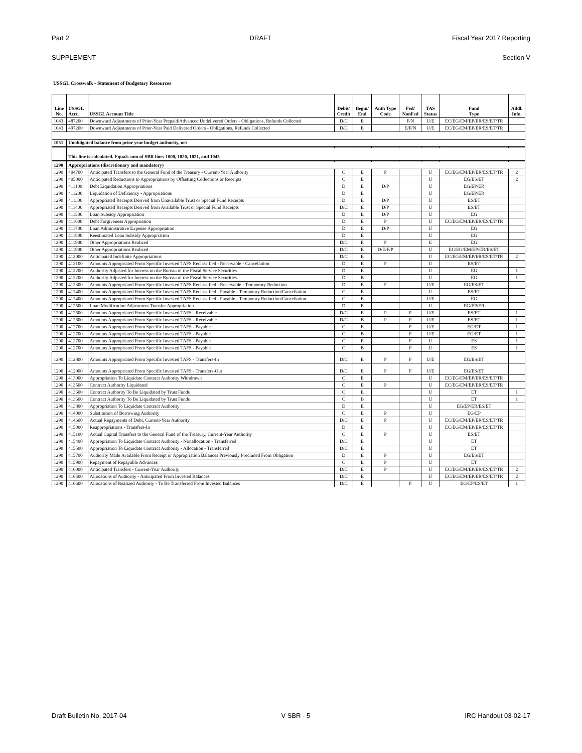Part 2 DRAFT Fiscal Year 2017 Reporting
SUPPLEMENT Section V
USSGL Crosswalk - Statement of Budgetary Resources
| Line No. | USSGL Acct. | USSGL Account Title | Debit/ Credit | Begin/ End | Auth Type Code | Fed/ NonFed | TAS Status | Fund Type | Addl. Info. |
| --- | --- | --- | --- | --- | --- | --- | --- | --- | --- |
| 1043 | 487200 | Downward Adjustments of Prior-Year Prepaid/Advanced Undelivered Orders - Obligations, Refunds Collected | D/C | E | | F/N | U/E | EC/EG/EM/EP/ER/ES/ET/TR | |
| 1043 | 497200 | Downward Adjustments of Prior-Year Paid Delivered Orders - Obligations, Refunds Collected | D/C | E | | E/F/N | U/E | EC/EG/EM/EP/ER/ES/ET/TR | |
| 1051 | Unobligated balance from prior year budget authority, net | | | | | | | | |
| | This line is calculated. Equals sum of SBR lines 1000, 1020, 1021, and 1043 | | | | | | | | |
| 1290 | Appropriations (discretionary and mandatory) | | | | | | | | |
| 1290 | 404700 | Anticipated Transfers to the General Fund of the Treasury - Current-Year Authority | C | E | P | | U | EC/EG/EM/EP/ER/ES/ET/TR | 2 |
| 1290 | 405000 | Anticipated Reductions to Appropriations by Offsetting Collections or Receipts | C | E | | | U | EG/ES/ET | 2 |
| 1290 | 411100 | Debt Liquidation Appropriations | D | E | D/P | | U | EG/EP/ER | |
| 1290 | 411200 | Liquidation of Deficiency - Appropriations | D | E | | | U | EG/EP/ER | |
| 1290 | 411300 | Appropriated Receipts Derived from Unavailable Trust or Special Fund Receipts | D | E | D/P | | U | ES/ET | |
| 1290 | 411400 | Appropriated Receipts Derived from Available Trust or Special Fund Receipts | D/C | E | D/P | | U | ES/ET | |
| 1290 | 411500 | Loan Subsidy Appropriation | D | E | D/P | | U | EG | |
| 1290 | 411600 | Debt Forgiveness Appropriation | D | E | P | | U | EC/EG/EM/EP/ER/ES/ET/TR | |
| 1290 | 411700 | Loan Administrative Expense Appropriation | D | E | D/P | | U | EG | |
| 1290 | 411800 | Reestimated Loan Subsidy Appropriation | D | E | | | U | EG | |
| 1290 | 411900 | Other Appropriations Realized | D/C | E | P | | E | EG | |
| 1290 | 411900 | Other Appropriations Realized | D/C | E | D/E/F/P | | U | EC/EG/EM/EP/ER/ES/ET | |
| 1290 | 412000 | Anticipated Indefinite Appropriations | D/C | E | | | U | EC/EG/EM/EP/ER/ES/ET/TR | 2 |
| 1290 | 412100 | Amounts Appropriated From Specific Invested TAFS Reclassified - Receivable - Cancellation | D | E | P | | U | ES/ET | |
| 1290 | 412200 | Authority Adjusted for Interest on the Bureau of the Fiscal Service Securities | D | E | | | U | EG | 1 |
| 1290 | 412200 | Authority Adjusted for Interest on the Bureau of the Fiscal Service Securities | D | B | | | U | EG | 1 |
| 1290 | 412300 | Amounts Appropriated From Specific Invested TAFS Reclassified - Receivable - Temporary Reduction | D | E | P | | U/E | EG/ES/ET | |
| 1290 | 412400 | Amounts Appropriated From Specific Invested TAFS Reclassified - Payable - Temporary Reduction/Cancellation | C | E | | | U | ES/ET | |
| 1290 | 412400 | Amounts Appropriated From Specific Invested TAFS Reclassified - Payable - Temporary Reduction/Cancellation | C | E | | | U/E | EG | |
| 1290 | 412500 | Loan Modification Adjustment Transfer Appropriation | D | E | | | U | EG/EP/ER | |
| 1290 | 412600 | Amounts Appropriated From Specific Invested TAFS - Receivable | D/C | E | P | F | U/E | ES/ET | 1 |
| 1290 | 412600 | Amounts Appropriated From Specific Invested TAFS - Receivable | D/C | B | P | F | U/E | ES/ET | 1 |
| 1290 | 412700 | Amounts Appropriated From Specific Invested TAFS - Payable | C | E | | F | U/E | EG/ET | 1 |
| 1290 | 412700 | Amounts Appropriated From Specific Invested TAFS - Payable | C | B | | F | U/E | EG/ET | 1 |
| 1290 | 412700 | Amounts Appropriated From Specific Invested TAFS - Payable | C | E | | F | U | ES | 1 |
| 1290 | 412700 | Amounts Appropriated From Specific Invested TAFS - Payable | C | B | | F | U | ES | 1 |
| 1290 | 412800 | Amounts Appropriated From Specific Invested TAFS - Transfers-In | D/C | E | P | F | U/E | EG/ES/ET | |
| 1290 | 412900 | Amounts Appropriated From Specific Invested TAFS - Transfers-Out | D/C | E | P | F | U/E | EG/ES/ET | |
| 1290 | 413000 | Appropriation To Liquidate Contract Authority Withdrawn | C | E | | | U | EC/EG/EM/EP/ER/ES/ET/TR | |
| 1290 | 413500 | Contract Authority Liquidated | C | E | P | | U | EC/EG/EM/EP/ER/ES/ET/TR | |
| 1290 | 413600 | Contract Authority To Be Liquidated by Trust Funds | C | E | | | U | ET | 1 |
| 1290 | 413600 | Contract Authority To Be Liquidated by Trust Funds | C | B | | | U | ET | 1 |
| 1290 | 413800 | Appropriation To Liquidate Contract Authority | D | E | | | U | EG/EP/ER/ES/ET | |
| 1290 | 414000 | Substitution of Borrowing Authority | C | E | P | | U | EG/EP | |
| 1290 | 414600 | Actual Repayments of Debt, Current-Year Authority | D/C | E | P | | U | EC/EG/EM/EP/ER/ES/ET/TR | |
| 1290 | 415000 | Reappropriations - Transfers-In | D | E | | | U | EC/EG/EM/EP/ER/ES/ET/TR | |
| 1290 | 415100 | Actual Capital Transfers to the General Fund of the Treasury, Current-Year Authority | C | E | P | | U | ES/ET | |
| 1290 | 415400 | Appropriation To Liquidate Contract Authority - Nonallocation - Transferred | D/C | E | | | U | ET | |
| 1290 | 415500 | Appropriation To Liquidate Contract Authority - Allocation - Transferred | D/C | E | | | U | ET | |
| 1290 | 415700 | Authority Made Available From Receipt or Appropriation Balances Previously Precluded From Obligation | D | E | P | | U | EG/ES/ET | |
| 1290 | 415900 | Repayment of Repayable Advances | C | E | P | | U | ET | |
| 1290 | 416000 | Anticipated Transfers - Current-Year Authority | D/C | E | P | | U | EC/EG/EM/EP/ER/ES/ET/TR | 2 |
| 1290 | 416500 | Allocations of Authority - Anticipated From Invested Balances | D/C | E | | | U | EC/EG/EM/EP/ER/ES/ET/TR | 2 |
| 1290 | 416600 | Allocations of Realized Authority - To Be Transferred From Invested Balances | D/C | E | | F | U | EG/EP/ES/ET | 1 |
Draft Bulletin No. 2017-04 V SBR - 5 IRC Handout 03-02-17